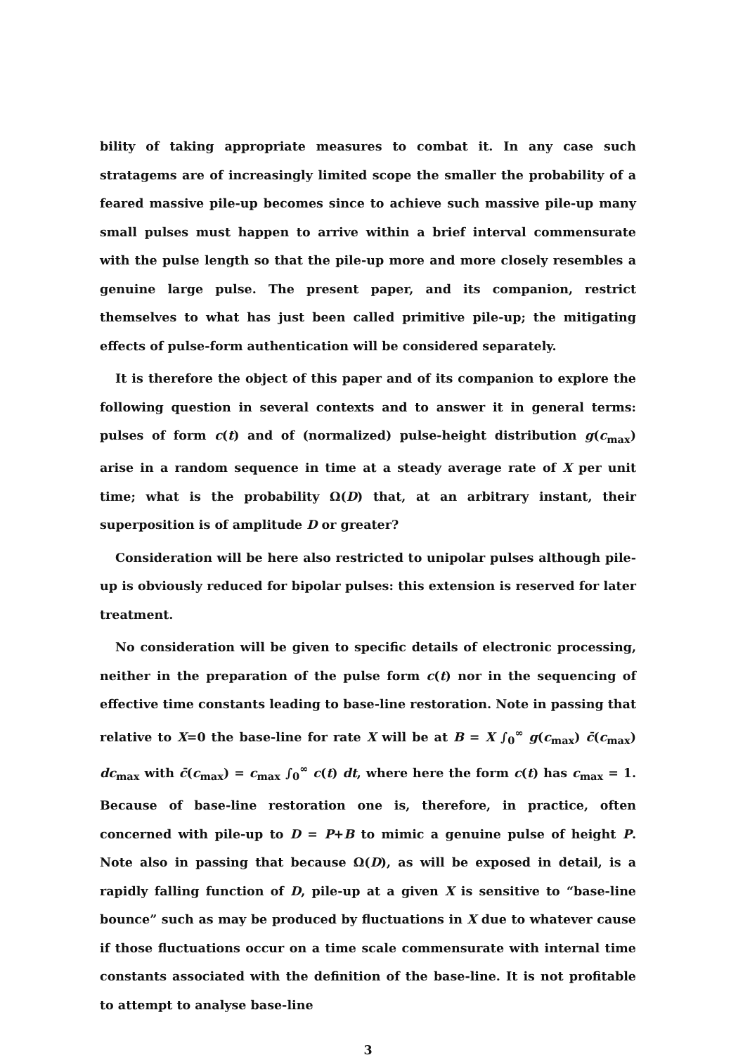bility of taking appropriate measures to combat it. In any case such stratagems are of increasingly limited scope the smaller the probability of a feared massive pile-up becomes since to achieve such massive pile-up many small pulses must happen to arrive within a brief interval commensurate with the pulse length so that the pile-up more and more closely resembles a genuine large pulse. The present paper, and its companion, restrict themselves to what has just been called primitive pile-up; the mitigating effects of pulse-form authentication will be considered separately.
It is therefore the object of this paper and of its companion to explore the following question in several contexts and to answer it in general terms: pulses of form c(t) and of (normalized) pulse-height distribution g(c<sub>max</sub>) arise in a random sequence in time at a steady average rate of X per unit time; what is the probability Ω(D) that, at an arbitrary instant, their superposition is of amplitude D or greater?
Consideration will be here also restricted to unipolar pulses although pile-up is obviously reduced for bipolar pulses: this extension is reserved for later treatment.
No consideration will be given to specific details of electronic processing, neither in the preparation of the pulse form c(t) nor in the sequencing of effective time constants leading to base-line restoration. Note in passing that relative to X=0 the base-line for rate X will be at B = X ∫<sub>0</sub><sup>∞</sup> g(c<sub>max</sub>) c̄(c<sub>max</sub>) dc<sub>max</sub> with c̄(c<sub>max</sub>) = c<sub>max</sub> ∫<sub>0</sub><sup>∞</sup> c(t) dt, where here the form c(t) has c<sub>max</sub> = 1. Because of base-line restoration one is, therefore, in practice, often concerned with pile-up to D = P+B to mimic a genuine pulse of height P. Note also in passing that because Ω(D), as will be exposed in detail, is a rapidly falling function of D, pile-up at a given X is sensitive to “base-line bounce” such as may be produced by fluctuations in X due to whatever cause if those fluctuations occur on a time scale commensurate with internal time constants associated with the definition of the base-line. It is not profitable to attempt to analyse base-line
3